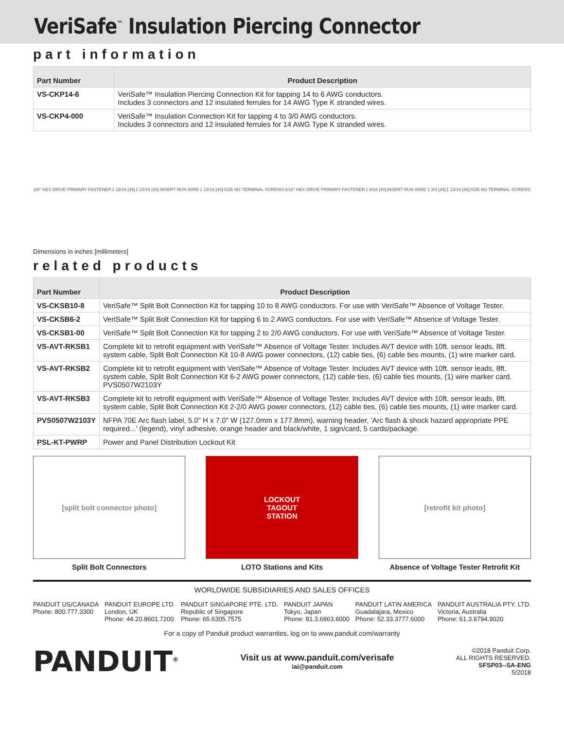VeriSafe<sup>™</sup> Insulation Piercing Connector
part information
| Part Number | Product Description |
| --- | --- |
| VS-CKP14-6 | VeriSafe™ Insulation Piercing Connection Kit for tapping 14 to 6 AWG conductors. Includes 3 connectors and 12 insulated ferrules for 14 AWG Type K stranded wires. |
| VS-CKP4-000 | VeriSafe™ Insulation Connection Kit for tapping 4 to 3/0 AWG conductors. Includes 3 connectors and 12 insulated ferrules for 14 AWG Type K stranded wires. |
3/8" HEX DRIVE PRIMARY FASTENER 1 15/16 [49] 1 15/16 [49] INSERT RUN WIRE 1 15/16 [48] SIZE M3 TERMINAL SCREWS 5/16" HEX DRIVE PRIMARY FASTENER 1 9/16 [40] INSERT RUN WIRE 1 3/4 [44] 1 13/16 [46] SIZE M3 TERMINAL SCREWS
Dimensions in inches [millimeters]
related products
| Part Number | Product Description |
| --- | --- |
| VS-CKSB10-8 | VeriSafe™ Split Bolt Connection Kit for tapping 10 to 8 AWG conductors. For use with VeriSafe™ Absence of Voltage Tester. |
| VS-CKSB6-2 | VeriSafe™ Split Bolt Connection Kit for tapping 6 to 2 AWG conductors. For use with VeriSafe™ Absence of Voltage Tester. |
| VS-CKSB1-00 | VeriSafe™ Split Bolt Connection Kit for tapping 2 to 2/0 AWG conductors. For use with VeriSafe™ Absence of Voltage Tester. |
| VS-AVT-RKSB1 | Complete kit to retrofit equipment with VeriSafe™ Absence of Voltage Tester. Includes AVT device with 10ft. sensor leads, 8ft. system cable, Split Bolt Connection Kit 10-8 AWG power connectors, (12) cable ties, (6) cable ties mounts, (1) wire marker card. |
| VS-AVT-RKSB2 | Complete kit to retrofit equipment with VeriSafe™ Absence of Voltage Tester. Includes AVT device with 10ft. sensor leads, 8ft. system cable, Split Bolt Connection Kit 6-2 AWG power connectors, (12) cable ties, (6) cable ties mounts, (1) wire marker card. PVS0507W2103Y |
| VS-AVT-RKSB3 | Complete kit to retrofit equipment with VeriSafe™ Absence of Voltage Tester. Includes AVT device with 10ft. sensor leads, 8ft. system cable, Split Bolt Connection Kit 2-2/0 AWG power connectors, (12) cable ties, (6) cable ties mounts, (1) wire marker card. |
| PVS0507W2103Y | NFPA 70E Arc flash label, 5.0" H x 7.0" W (127.0mm x 177.8mm), warning header, 'Arc flash & shock hazard appropriate PPE required...' (legend), vinyl adhesive, orange header and black/white, 1 sign/card, 5 cards/package. |
| PSL-KT-PWRP | Power and Panel Distribution Lockout Kit |
[split bolt connector photo]
Split Bolt Connectors
LOCKOUT
TAGOUT
STATION
LOTO Stations and Kits
[retrofit kit photo]
Absence of Voltage Tester Retrofit Kit
WORLDWIDE SUBSIDIARIES AND SALES OFFICES
PANDUIT US/CANADA
Phone: 800.777.3300
PANDUIT EUROPE LTD.
London, UK
Phone: 44.20.8601.7200
PANDUIT SINGAPORE PTE. LTD.
Republic of Singapore
Phone: 65.6305.7575
PANDUIT JAPAN
Tokyo, Japan
Phone: 81.3.6863.6000
PANDUIT LATIN AMERICA
Guadalajara, Mexico
Phone: 52.33.3777.6000
PANDUIT AUSTRALIA PTY. LTD.
Victoria, Australia
Phone: 61.3.9794.9020
For a copy of Panduit product warranties, log on to www.panduit.com/warranty
PANDUIT<sup>®</sup>
Visit us at www.panduit.com/verisafe
iai@panduit.com
©2018 Panduit Corp.
ALL RIGHTS RESERVED.
SFSP03--SA-ENG
5/2018